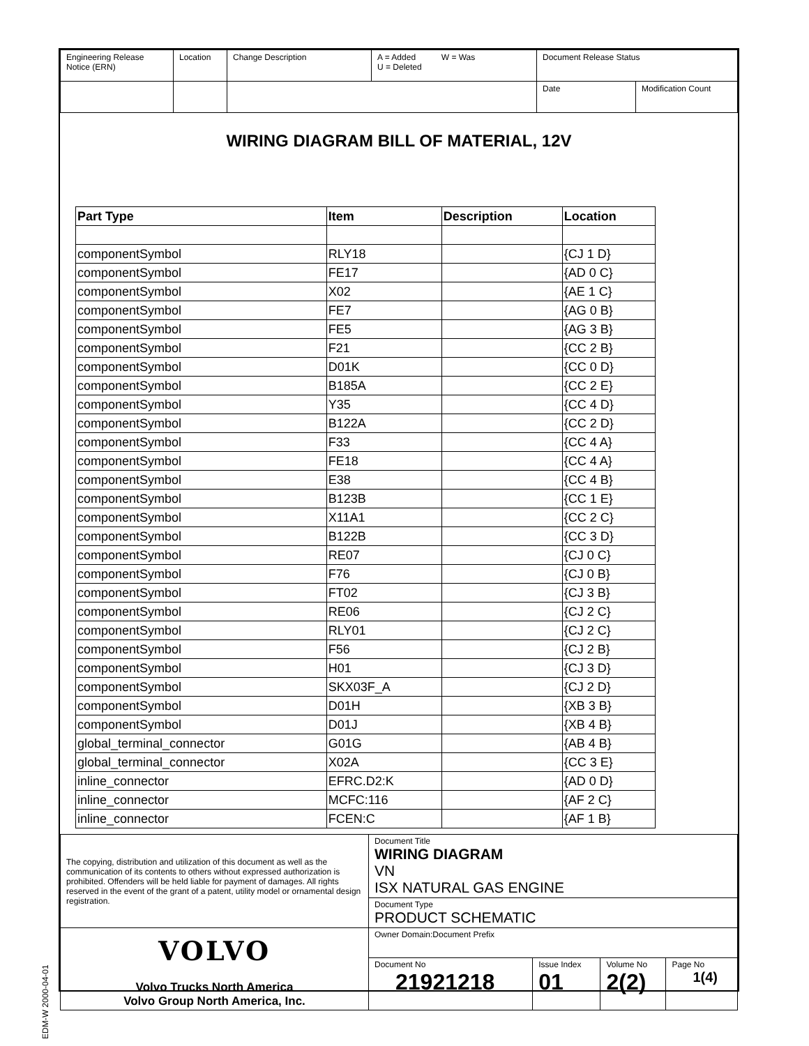| Engineering Release Notice (ERN) | Location | Change Description | A = Added W = Was U = Deleted | Document Release Status | |
| | | | | Date | Modification Count |
WIRING DIAGRAM BILL OF MATERIAL, 12V
| Part Type | Item | Description | Location |
| --- | --- | --- | --- |
| componentSymbol | RLY18 | | {CJ 1 D} |
| componentSymbol | FE17 | | {AD 0 C} |
| componentSymbol | X02 | | {AE 1 C} |
| componentSymbol | FE7 | | {AG 0 B} |
| componentSymbol | FE5 | | {AG 3 B} |
| componentSymbol | F21 | | {CC 2 B} |
| componentSymbol | D01K | | {CC 0 D} |
| componentSymbol | B185A | | {CC 2 E} |
| componentSymbol | Y35 | | {CC 4 D} |
| componentSymbol | B122A | | {CC 2 D} |
| componentSymbol | F33 | | {CC 4 A} |
| componentSymbol | FE18 | | {CC 4 A} |
| componentSymbol | E38 | | {CC 4 B} |
| componentSymbol | B123B | | {CC 1 E} |
| componentSymbol | X11A1 | | {CC 2 C} |
| componentSymbol | B122B | | {CC 3 D} |
| componentSymbol | RE07 | | {CJ 0 C} |
| componentSymbol | F76 | | {CJ 0 B} |
| componentSymbol | FT02 | | {CJ 3 B} |
| componentSymbol | RE06 | | {CJ 2 C} |
| componentSymbol | RLY01 | | {CJ 2 C} |
| componentSymbol | F56 | | {CJ 2 B} |
| componentSymbol | H01 | | {CJ 3 D} |
| componentSymbol | SKX03F_A | | {CJ 2 D} |
| componentSymbol | D01H | | {XB 3 B} |
| componentSymbol | D01J | | {XB 4 B} |
| global_terminal_connector | G01G | | {AB 4 B} |
| global_terminal_connector | X02A | | {CC 3 E} |
| inline_connector | EFRC.D2:K | | {AD 0 D} |
| inline_connector | MCFC:116 | | {AF 2 C} |
| inline_connector | FCEN:C | | {AF 1 B} |
| The copying, distribution and utilization of this document as well as the communication of its contents to others without expressed authorization is prohibited. Offenders will be held liable for payment of damages. All rights reserved in the event of the grant of a patent, utility model or ornamental design registration. | Document Title WIRING DIAGRAM VN ISX NATURAL GAS ENGINE | | | |
| | Document Type PRODUCT SCHEMATIC | | | |
| VOLVO Volvo Trucks North America Volvo Group North America, Inc. | Owner Domain:Document Prefix | | | |
| | Document No 21921218 | Issue Index 01 | Volume No 2(2) | Page No 1(4) |
EDM-W 2000-04-01